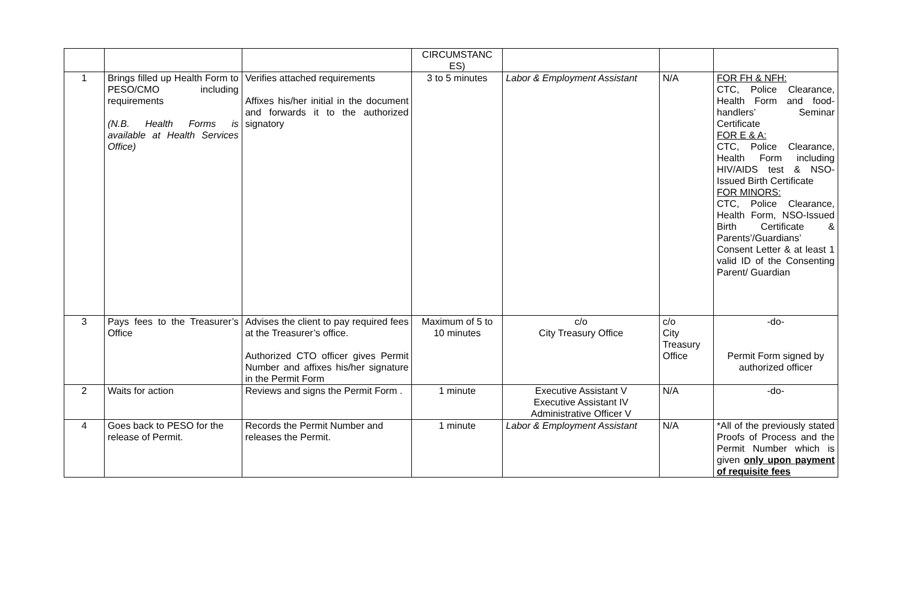| | | | CIRCUMSTANC ES) | | | |
| 1 | Brings filled up Health Form to PESO/CMO including requirements (N.B. Health Forms is available at Health Services Office) | Verifies attached requirements Affixes his/her initial in the document and forwards it to the authorized signatory | 3 to 5 minutes | Labor & Employment Assistant | N/A | FOR FH & NFH: CTC, Police Clearance, Health Form and food-handlers’ Seminar Certificate FOR E & A: CTC, Police Clearance, Health Form including HIV/AIDS test & NSO-Issued Birth Certificate FOR MINORS: CTC, Police Clearance, Health Form, NSO-Issued Birth Certificate & Parents’/Guardians’ Consent Letter & at least 1 valid ID of the Consenting Parent/ Guardian |
| 3 | Pays fees to the Treasurer’s Office | Advises the client to pay required fees at the Treasurer’s office. Authorized CTO officer gives Permit Number and affixes his/her signature in the Permit Form | Maximum of 5 to 10 minutes | c/o City Treasury Office | c/o City Treasury Office | -do- Permit Form signed by authorized officer |
| 2 | Waits for action | Reviews and signs the Permit Form . | 1 minute | Executive Assistant V Executive Assistant IV Administrative Officer V | N/A | -do- |
| 4 | Goes back to PESO for the release of Permit. | Records the Permit Number and releases the Permit. | 1 minute | Labor & Employment Assistant | N/A | *All of the previously stated Proofs of Process and the Permit Number which is given only upon payment of requisite fees |